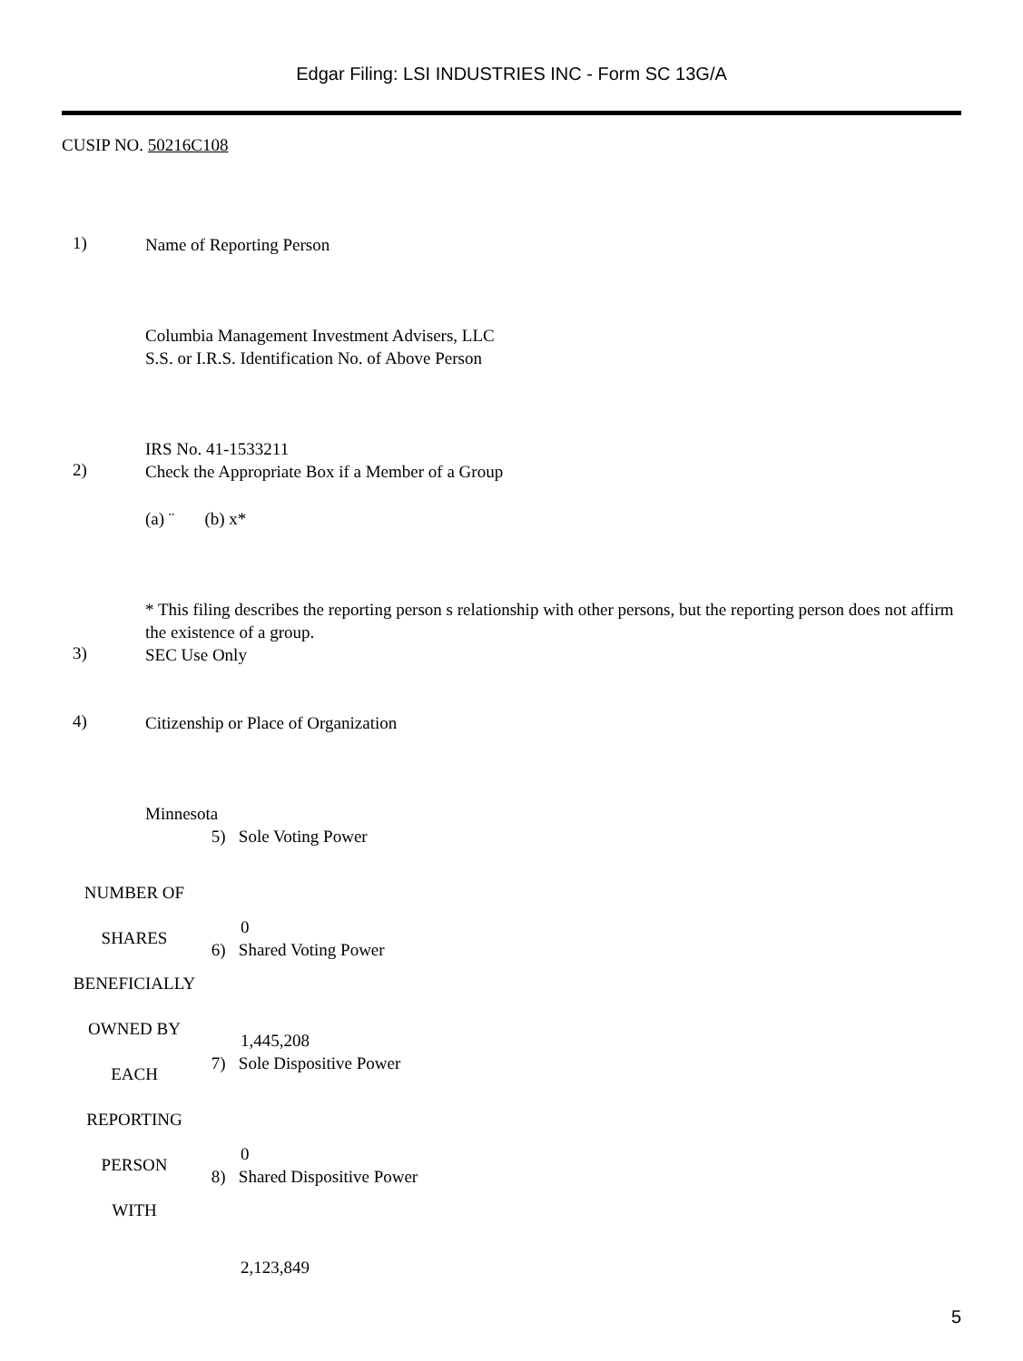Edgar Filing: LSI INDUSTRIES INC - Form SC 13G/A
CUSIP NO. 50216C108
1)
Name of Reporting Person
Columbia Management Investment Advisers, LLC
S.S. or I.R.S. Identification No. of Above Person
IRS No. 41-1533211
2)
Check the Appropriate Box if a Member of a Group
(a) ¨ (b) x*
* This filing describes the reporting person s relationship with other persons, but the reporting person does not affirm the existence of a group.
3)
SEC Use Only
4)
Citizenship or Place of Organization
Minnesota
NUMBER OF
SHARES
BENEFICIALLY
OWNED BY
EACH
REPORTING
PERSON
WITH
5) Sole Voting Power
0
6) Shared Voting Power
1,445,208
7) Sole Dispositive Power
0
8) Shared Dispositive Power
2,123,849
5